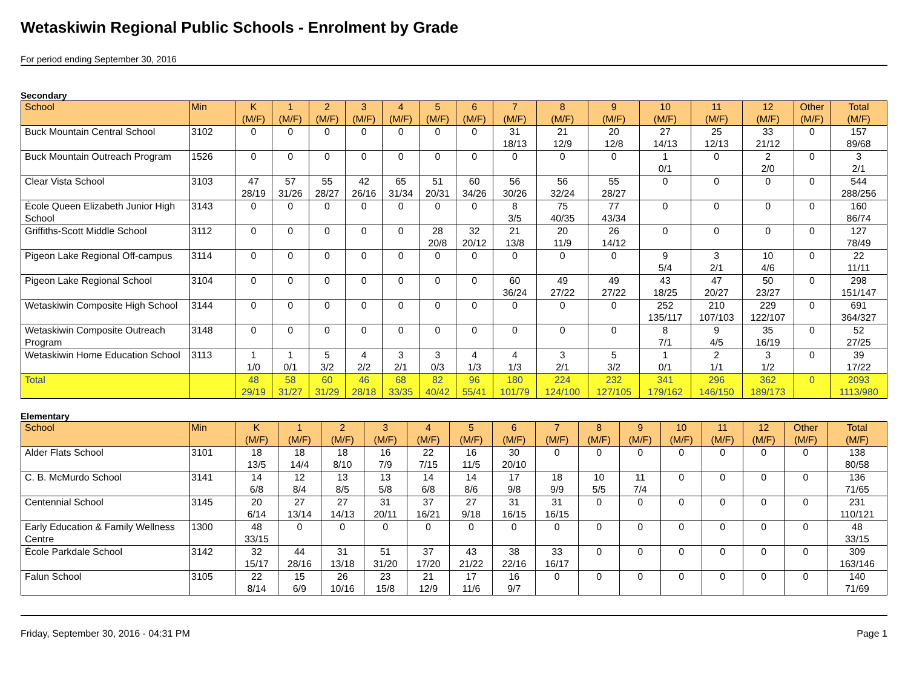Wetaskiwin Regional Public Schools - Enrolment by Grade
For period ending September 30, 2016
Secondary
| School | Min | K (M/F) | 1 (M/F) | 2 (M/F) | 3 (M/F) | 4 (M/F) | 5 (M/F) | 6 (M/F) | 7 (M/F) | 8 (M/F) | 9 (M/F) | 10 (M/F) | 11 (M/F) | 12 (M/F) | Other (M/F) | Total (M/F) |
| --- | --- | --- | --- | --- | --- | --- | --- | --- | --- | --- | --- | --- | --- | --- | --- | --- |
| Buck Mountain Central School | 3102 | 0 | 0 | 0 | 0 | 0 | 0 | 0 | 31 18/13 | 21 12/9 | 20 12/8 | 27 14/13 | 25 12/13 | 33 21/12 | 0 | 157 89/68 |
| Buck Mountain Outreach Program | 1526 | 0 | 0 | 0 | 0 | 0 | 0 | 0 | 0 | 0 | 0 | 1 0/1 | 0 | 2 2/0 | 0 | 3 2/1 |
| Clear Vista School | 3103 | 47 28/19 | 57 31/26 | 55 28/27 | 42 26/16 | 65 31/34 | 51 20/31 | 60 34/26 | 56 30/26 | 56 32/24 | 55 28/27 | 0 | 0 | 0 | 0 | 544 288/256 |
| École Queen Elizabeth Junior High School | 3143 | 0 | 0 | 0 | 0 | 0 | 0 | 0 | 8 3/5 | 75 40/35 | 77 43/34 | 0 | 0 | 0 | 0 | 160 86/74 |
| Griffiths-Scott Middle School | 3112 | 0 | 0 | 0 | 0 | 0 | 28 20/8 | 32 20/12 | 21 13/8 | 20 11/9 | 26 14/12 | 0 | 0 | 0 | 0 | 127 78/49 |
| Pigeon Lake Regional Off-campus | 3114 | 0 | 0 | 0 | 0 | 0 | 0 | 0 | 0 | 0 | 0 | 9 5/4 | 3 2/1 | 10 4/6 | 0 | 22 11/11 |
| Pigeon Lake Regional School | 3104 | 0 | 0 | 0 | 0 | 0 | 0 | 0 | 60 36/24 | 49 27/22 | 49 27/22 | 43 18/25 | 47 20/27 | 50 23/27 | 0 | 298 151/147 |
| Wetaskiwin Composite High School | 3144 | 0 | 0 | 0 | 0 | 0 | 0 | 0 | 0 | 0 | 0 | 252 135/117 | 210 107/103 | 229 122/107 | 0 | 691 364/327 |
| Wetaskiwin Composite Outreach Program | 3148 | 0 | 0 | 0 | 0 | 0 | 0 | 0 | 0 | 0 | 0 | 8 7/1 | 9 4/5 | 35 16/19 | 0 | 52 27/25 |
| Wetaskiwin Home Education School | 3113 | 1 1/0 | 1 0/1 | 5 3/2 | 4 2/2 | 3 2/1 | 3 0/3 | 4 1/3 | 4 1/3 | 3 2/1 | 5 3/2 | 1 0/1 | 2 1/1 | 3 1/2 | 0 | 39 17/22 |
| Total | | 48 29/19 | 58 31/27 | 60 31/29 | 46 28/18 | 68 33/35 | 82 40/42 | 96 55/41 | 180 101/79 | 224 124/100 | 232 127/105 | 341 179/162 | 296 146/150 | 362 189/173 | 0 | 2093 1113/980 |
Elementary
| School | Min | K (M/F) | 1 (M/F) | 2 (M/F) | 3 (M/F) | 4 (M/F) | 5 (M/F) | 6 (M/F) | 7 (M/F) | 8 (M/F) | 9 (M/F) | 10 (M/F) | 11 (M/F) | 12 (M/F) | Other (M/F) | Total (M/F) |
| --- | --- | --- | --- | --- | --- | --- | --- | --- | --- | --- | --- | --- | --- | --- | --- | --- |
| Alder Flats School | 3101 | 18 13/5 | 18 14/4 | 18 8/10 | 16 7/9 | 22 7/15 | 16 11/5 | 30 20/10 | 0 | 0 | 0 | 0 | 0 | 0 | 0 | 138 80/58 |
| C. B. McMurdo School | 3141 | 14 6/8 | 12 8/4 | 13 8/5 | 13 5/8 | 14 6/8 | 14 8/6 | 17 9/8 | 18 9/9 | 10 5/5 | 11 7/4 | 0 | 0 | 0 | 0 | 136 71/65 |
| Centennial School | 3145 | 20 6/14 | 27 13/14 | 27 14/13 | 31 20/11 | 37 16/21 | 27 9/18 | 31 16/15 | 31 16/15 | 0 | 0 | 0 | 0 | 0 | 0 | 231 110/121 |
| Early Education & Family Wellness Centre | 1300 | 48 33/15 | 0 | 0 | 0 | 0 | 0 | 0 | 0 | 0 | 0 | 0 | 0 | 0 | 0 | 48 33/15 |
| École Parkdale School | 3142 | 32 15/17 | 44 28/16 | 31 13/18 | 51 31/20 | 37 17/20 | 43 21/22 | 38 22/16 | 33 16/17 | 0 | 0 | 0 | 0 | 0 | 0 | 309 163/146 |
| Falun School | 3105 | 22 8/14 | 15 6/9 | 26 10/16 | 23 15/8 | 21 12/9 | 17 11/6 | 16 9/7 | 0 | 0 | 0 | 0 | 0 | 0 | 0 | 140 71/69 |
Friday, September 30, 2016 - 04:31 PM Page 1